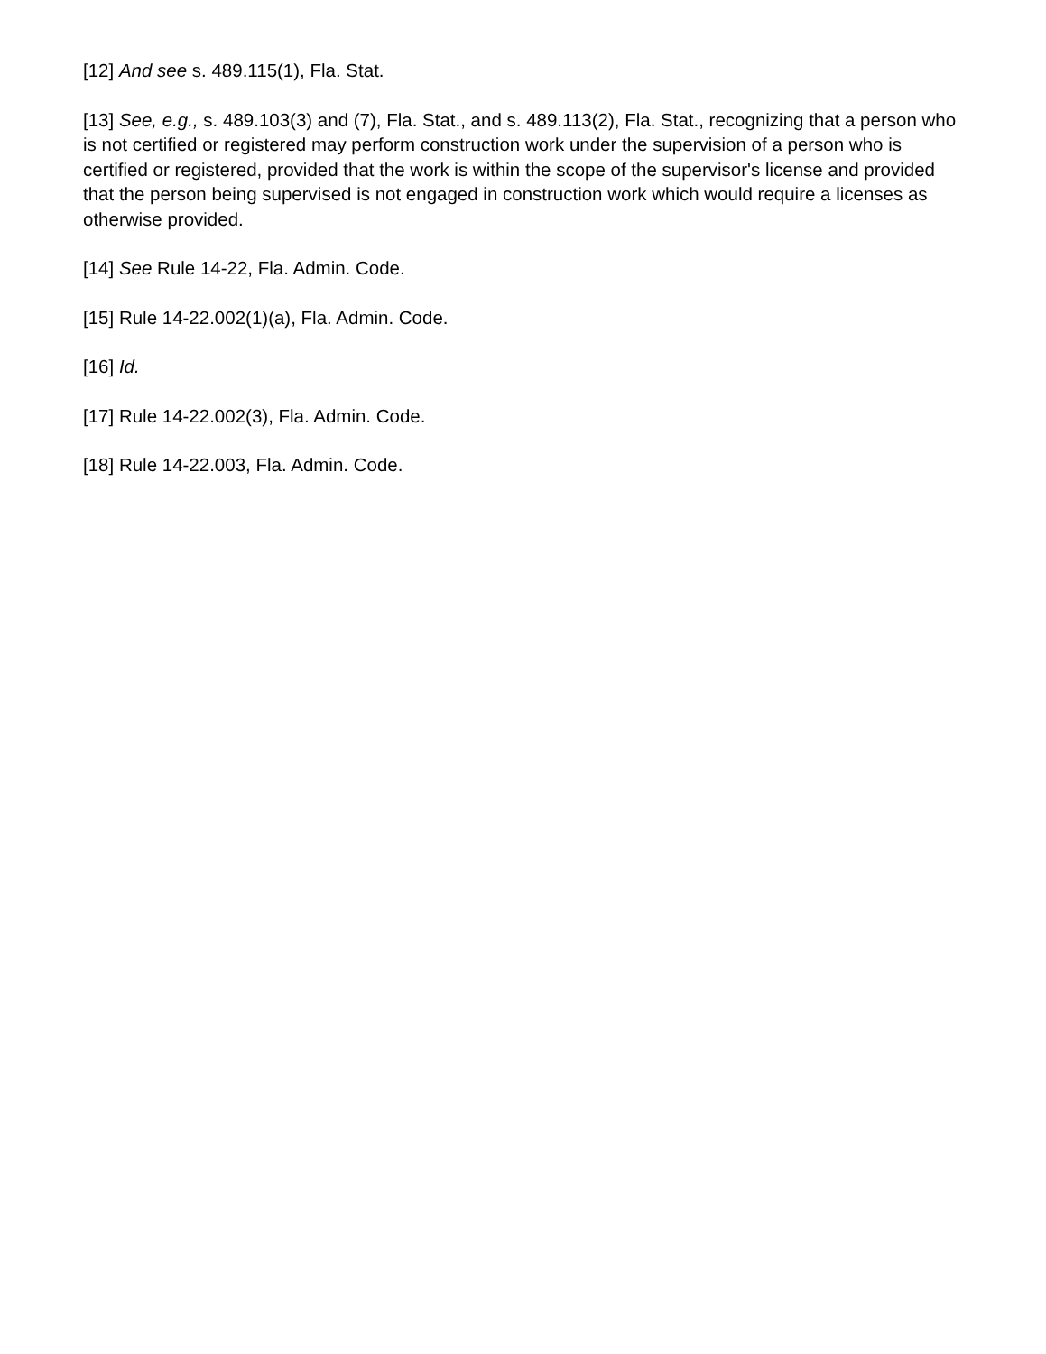[12] And see s. 489.115(1), Fla. Stat.
[13] See, e.g., s. 489.103(3) and (7), Fla. Stat., and s. 489.113(2), Fla. Stat., recognizing that a person who is not certified or registered may perform construction work under the supervision of a person who is certified or registered, provided that the work is within the scope of the supervisor's license and provided that the person being supervised is not engaged in construction work which would require a licenses as otherwise provided.
[14] See Rule 14-22, Fla. Admin. Code.
[15] Rule 14-22.002(1)(a), Fla. Admin. Code.
[16] Id.
[17] Rule 14-22.002(3), Fla. Admin. Code.
[18] Rule 14-22.003, Fla. Admin. Code.